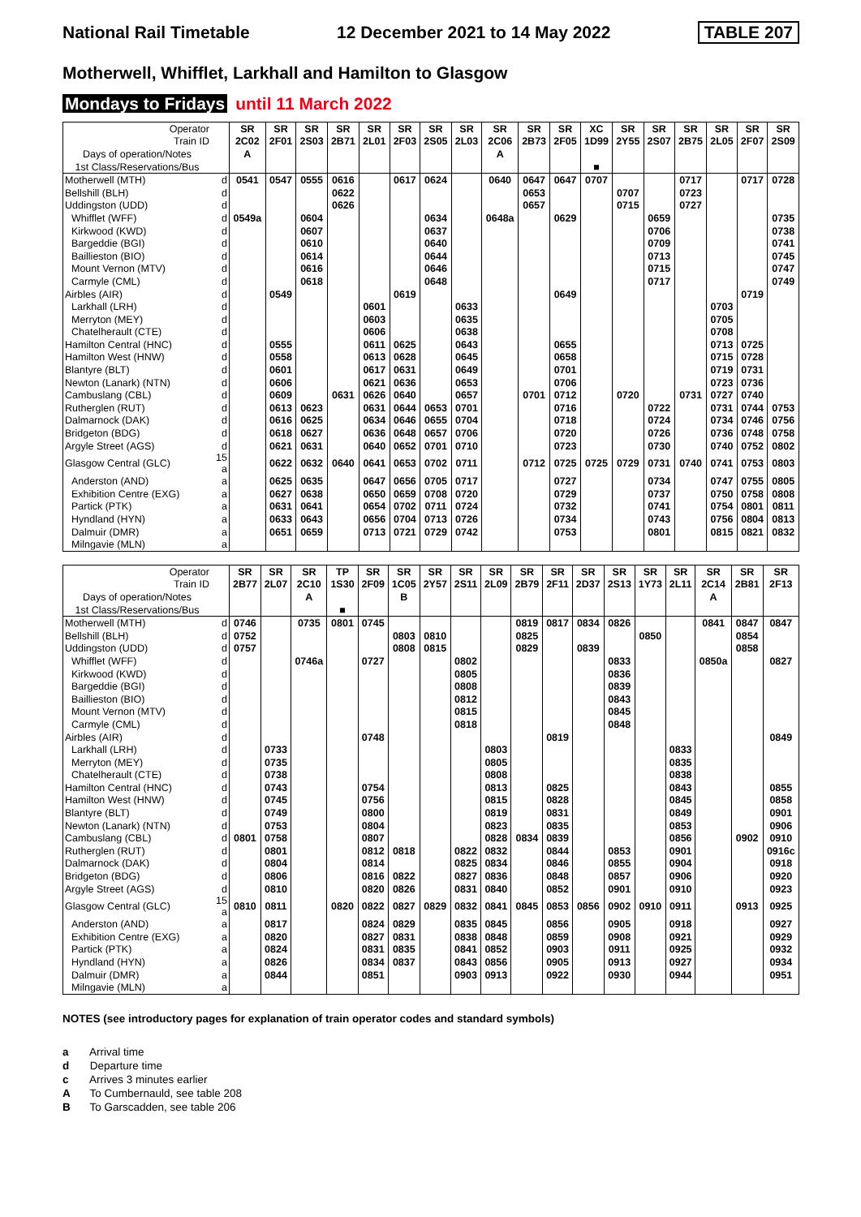National Rail Timetable 12 December 2021 to 14 May 2022 TABLE 207
Motherwell, Whifflet, Larkhall and Hamilton to Glasgow
Mondays to Fridays until 11 March 2022
| Operator | | SR | SR | SR | SR | SR | SR | SR | SR | SR | SR | SR | XC | SR | SR | SR | SR | SR | SR |
| --- | --- | --- | --- | --- | --- | --- | --- | --- | --- | --- | --- | --- | --- | --- | --- | --- | --- | --- | --- |
| Train ID | | 2C02 | 2F01 | 2S03 | 2B71 | 2L01 | 2F03 | 2S05 | 2L03 | 2C06 | 2B73 | 2F05 | 1D99 | 2Y55 | 2S07 | 2B75 | 2L05 | 2F07 | 2S09 |
| Days of operation/Notes | | A | | | | | | | | A | | | | | | | | | |
| 1st Class/Reservations/Bus | | | | | | | | | | | | | ■ | | | | | | |
| Motherwell (MTH) | d | 0541 | 0547 | 0555 | 0616 | | 0617 | 0624 | | 0640 | 0647 | 0647 | 0707 | | | 0717 | | 0717 | 0728 |
| Bellshill (BLH) | d | | | | 0622 | | | | | | 0653 | | | 0707 | | 0723 | | | |
| Uddingston (UDD) | d | | | | 0626 | | | | | | 0657 | | | 0715 | | 0727 | | | |
| Whifflet (WFF) | d | 0549a | | 0604 | | | | 0634 | | 0648a | | 0629 | | | 0659 | | | | 0735 |
| Kirkwood (KWD) | d | | | 0607 | | | | 0637 | | | | | | | 0706 | | | | 0738 |
| Bargeddie (BGI) | d | | | 0610 | | | | 0640 | | | | | | | 0709 | | | | 0741 |
| Baillieston (BIO) | d | | | 0614 | | | | 0644 | | | | | | | 0713 | | | | 0745 |
| Mount Vernon (MTV) | d | | | 0616 | | | | 0646 | | | | | | | 0715 | | | | 0747 |
| Carmyle (CML) | d | | | 0618 | | | | 0648 | | | | | | | 0717 | | | | 0749 |
| Airbles (AIR) | d | | 0549 | | | | 0619 | | | | | 0649 | | | | | | 0719 | |
| Larkhall (LRH) | d | | | | | 0601 | | | 0633 | | | | | | | | 0703 | | |
| Merryton (MEY) | d | | | | | 0603 | | | 0635 | | | | | | | | 0705 | | |
| Chatelherault (CTE) | d | | | | | 0606 | | | 0638 | | | | | | | | 0708 | | |
| Hamilton Central (HNC) | d | | 0555 | | | 0611 | 0625 | | 0643 | | | 0655 | | | | | 0713 | 0725 | |
| Hamilton West (HNW) | d | | 0558 | | | 0613 | 0628 | | 0645 | | | 0658 | | | | | 0715 | 0728 | |
| Blantyre (BLT) | d | | 0601 | | | 0617 | 0631 | | 0649 | | | 0701 | | | | | 0719 | 0731 | |
| Newton (Lanark) (NTN) | d | | 0606 | | | 0621 | 0636 | | 0653 | | | 0706 | | | | | 0723 | 0736 | |
| Cambuslang (CBL) | d | | 0609 | | 0631 | 0626 | 0640 | | 0657 | | 0701 | 0712 | | 0720 | | 0731 | 0727 | 0740 | |
| Rutherglen (RUT) | d | | 0613 | 0623 | | 0631 | 0644 | 0653 | 0701 | | | 0716 | | | 0722 | | 0731 | 0744 | 0753 |
| Dalmarnock (DAK) | d | | 0616 | 0625 | | 0634 | 0646 | 0655 | 0704 | | | 0718 | | | 0724 | | 0734 | 0746 | 0756 |
| Bridgeton (BDG) | d | | 0618 | 0627 | | 0636 | 0648 | 0657 | 0706 | | | 0720 | | | 0726 | | 0736 | 0748 | 0758 |
| Argyle Street (AGS) | d | | 0621 | 0631 | | 0640 | 0652 | 0701 | 0710 | | | 0723 | | | 0730 | | 0740 | 0752 | 0802 |
| Glasgow Central (GLC) | 15 a | | 0622 | 0632 | 0640 | 0641 | 0653 | 0702 | 0711 | | 0712 | 0725 | 0725 | 0729 | 0731 | 0740 | 0741 | 0753 | 0803 |
| Anderston (AND) | a | | 0625 | 0635 | | 0647 | 0656 | 0705 | 0717 | | | 0727 | | | 0734 | | 0747 | 0755 | 0805 |
| Exhibition Centre (EXG) | a | | 0627 | 0638 | | 0650 | 0659 | 0708 | 0720 | | | 0729 | | | 0737 | | 0750 | 0758 | 0808 |
| Partick (PTK) | a | | 0631 | 0641 | | 0654 | 0702 | 0711 | 0724 | | | 0732 | | | 0741 | | 0754 | 0801 | 0811 |
| Hyndland (HYN) | a | | 0633 | 0643 | | 0656 | 0704 | 0713 | 0726 | | | 0734 | | | 0743 | | 0756 | 0804 | 0813 |
| Dalmuir (DMR) | a | | 0651 | 0659 | | 0713 | 0721 | 0729 | 0742 | | | 0753 | | | 0801 | | 0815 | 0821 | 0832 |
| Milngavie (MLN) | a | | | | | | | | | | | | | | | | | | |
| Operator | | SR | SR | SR | TP | SR | SR | SR | SR | SR | SR | SR | SR | SR | SR | SR | SR | SR | SR |
| --- | --- | --- | --- | --- | --- | --- | --- | --- | --- | --- | --- | --- | --- | --- | --- | --- | --- | --- | --- |
| Train ID | | 2B77 | 2L07 | 2C10 | 1S30 | 2F09 | 1C05 | 2Y57 | 2S11 | 2L09 | 2B79 | 2F11 | 2D37 | 2S13 | 1Y73 | 2L11 | 2C14 | 2B81 | 2F13 |
| Days of operation/Notes | | | | A | | | B | | | | | | | | | | A | | |
| 1st Class/Reservations/Bus | | | | | ■ | | | | | | | | | | | | | | |
| Motherwell (MTH) | d | 0746 | | 0735 | 0801 | 0745 | | | | | 0819 | 0817 | 0834 | 0826 | | | 0841 | 0847 | 0847 |
| Bellshill (BLH) | d | 0752 | | | | | 0803 | 0810 | | | 0825 | | | | 0850 | | | 0854 | |
| Uddingston (UDD) | d | 0757 | | | | | 0808 | 0815 | | | 0829 | | 0839 | | | | | 0858 | |
| Whifflet (WFF) | d | | | 0746a | | 0727 | | | 0802 | | | | | 0833 | | | 0850a | | 0827 |
| Kirkwood (KWD) | d | | | | | | | | 0805 | | | | | 0836 | | | | | |
| Bargeddie (BGI) | d | | | | | | | | 0808 | | | | | 0839 | | | | | |
| Baillieston (BIO) | d | | | | | | | | 0812 | | | | | 0843 | | | | | |
| Mount Vernon (MTV) | d | | | | | | | | 0815 | | | | | 0845 | | | | | |
| Carmyle (CML) | d | | | | | | | | 0818 | | | | | 0848 | | | | | |
| Airbles (AIR) | d | | | | | 0748 | | | | | | 0819 | | | | | | | 0849 |
| Larkhall (LRH) | d | | 0733 | | | | | | | 0803 | | | | | | 0833 | | | |
| Merryton (MEY) | d | | 0735 | | | | | | | 0805 | | | | | | 0835 | | | |
| Chatelherault (CTE) | d | | 0738 | | | | | | | 0808 | | | | | | 0838 | | | |
| Hamilton Central (HNC) | d | | 0743 | | | 0754 | | | | 0813 | | 0825 | | | | 0843 | | | 0855 |
| Hamilton West (HNW) | d | | 0745 | | | 0756 | | | | 0815 | | 0828 | | | | 0845 | | | 0858 |
| Blantyre (BLT) | d | | 0749 | | | 0800 | | | | 0819 | | 0831 | | | | 0849 | | | 0901 |
| Newton (Lanark) (NTN) | d | | 0753 | | | 0804 | | | | 0823 | | 0835 | | | | 0853 | | | 0906 |
| Cambuslang (CBL) | d | 0801 | 0758 | | | 0807 | | | | 0828 | 0834 | 0839 | | | | 0856 | | 0902 | 0910 |
| Rutherglen (RUT) | d | | 0801 | | | 0812 | 0818 | | 0822 | 0832 | | 0844 | | 0853 | | 0901 | | | 0916c |
| Dalmarnock (DAK) | d | | 0804 | | | 0814 | | | 0825 | 0834 | | 0846 | | 0855 | | 0904 | | | 0918 |
| Bridgeton (BDG) | d | | 0806 | | | 0816 | 0822 | | 0827 | 0836 | | 0848 | | 0857 | | 0906 | | | 0920 |
| Argyle Street (AGS) | d | | 0810 | | | 0820 | 0826 | | 0831 | 0840 | | 0852 | | 0901 | | 0910 | | | 0923 |
| Glasgow Central (GLC) | 15 a | 0810 | 0811 | | 0820 | 0822 | 0827 | 0829 | 0832 | 0841 | 0845 | 0853 | 0856 | 0902 | 0910 | 0911 | | 0913 | 0925 |
| Anderston (AND) | a | | 0817 | | | 0824 | 0829 | | 0835 | 0845 | | 0856 | | 0905 | | 0918 | | | 0927 |
| Exhibition Centre (EXG) | a | | 0820 | | | 0827 | 0831 | | 0838 | 0848 | | 0859 | | 0908 | | 0921 | | | 0929 |
| Partick (PTK) | a | | 0824 | | | 0831 | 0835 | | 0841 | 0852 | | 0903 | | 0911 | | 0925 | | | 0932 |
| Hyndland (HYN) | a | | 0826 | | | 0834 | 0837 | | 0843 | 0856 | | 0905 | | 0913 | | 0927 | | | 0934 |
| Dalmuir (DMR) | a | | 0844 | | | 0851 | | | 0903 | 0913 | | 0922 | | 0930 | | 0944 | | | 0951 |
| Milngavie (MLN) | a | | | | | | | | | | | | | | | | | | |
NOTES (see introductory pages for explanation of train operator codes and standard symbols)
a Arrival time
d Departure time
c Arrives 3 minutes earlier
A To Cumbernauld, see table 208
B To Garscadden, see table 206